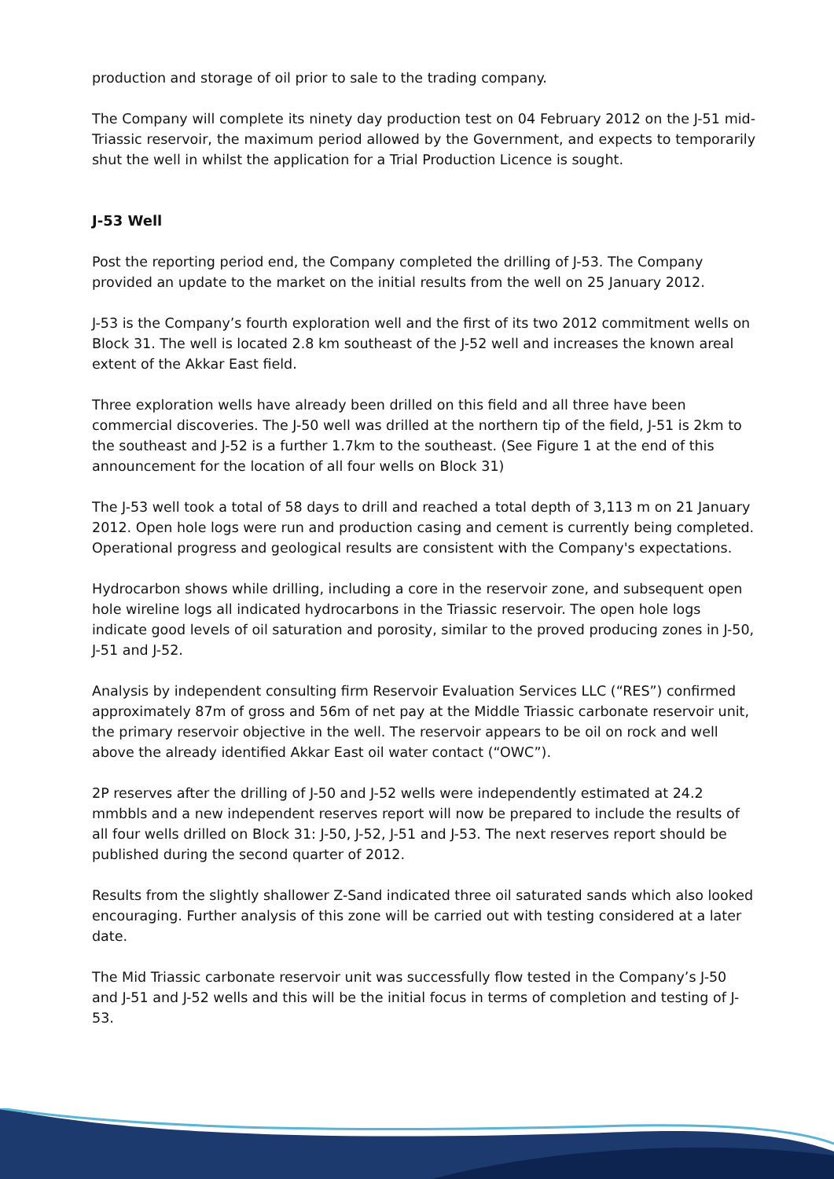production and storage of oil prior to sale to the trading company.
The Company will complete its ninety day production test on 04 February 2012 on the J-51 mid-Triassic reservoir, the maximum period allowed by the Government, and expects to temporarily shut the well in whilst the application for a Trial Production Licence is sought.
J-53 Well
Post the reporting period end, the Company completed the drilling of J-53. The Company provided an update to the market on the initial results from the well on 25 January 2012.
J-53 is the Company’s fourth exploration well and the first of its two 2012 commitment wells on Block 31. The well is located 2.8 km southeast of the J-52 well and increases the known areal extent of the Akkar East field.
Three exploration wells have already been drilled on this field and all three have been commercial discoveries. The J-50 well was drilled at the northern tip of the field, J-51 is 2km to the southeast and J-52 is a further 1.7km to the southeast. (See Figure 1 at the end of this announcement for the location of all four wells on Block 31)
The J-53 well took a total of 58 days to drill and reached a total depth of 3,113 m on 21 January 2012. Open hole logs were run and production casing and cement is currently being completed. Operational progress and geological results are consistent with the Company's expectations.
Hydrocarbon shows while drilling, including a core in the reservoir zone, and subsequent open hole wireline logs all indicated hydrocarbons in the Triassic reservoir. The open hole logs indicate good levels of oil saturation and porosity, similar to the proved producing zones in J-50, J-51 and J-52.
Analysis by independent consulting firm Reservoir Evaluation Services LLC (“RES”) confirmed approximately 87m of gross and 56m of net pay at the Middle Triassic carbonate reservoir unit, the primary reservoir objective in the well. The reservoir appears to be oil on rock and well above the already identified Akkar East oil water contact (“OWC”).
2P reserves after the drilling of J-50 and J-52 wells were independently estimated at 24.2 mmbbls and a new independent reserves report will now be prepared to include the results of all four wells drilled on Block 31: J-50, J-52, J-51 and J-53. The next reserves report should be published during the second quarter of 2012.
Results from the slightly shallower Z-Sand indicated three oil saturated sands which also looked encouraging. Further analysis of this zone will be carried out with testing considered at a later date.
The Mid Triassic carbonate reservoir unit was successfully flow tested in the Company’s J-50 and J-51 and J-52 wells and this will be the initial focus in terms of completion and testing of J-53.